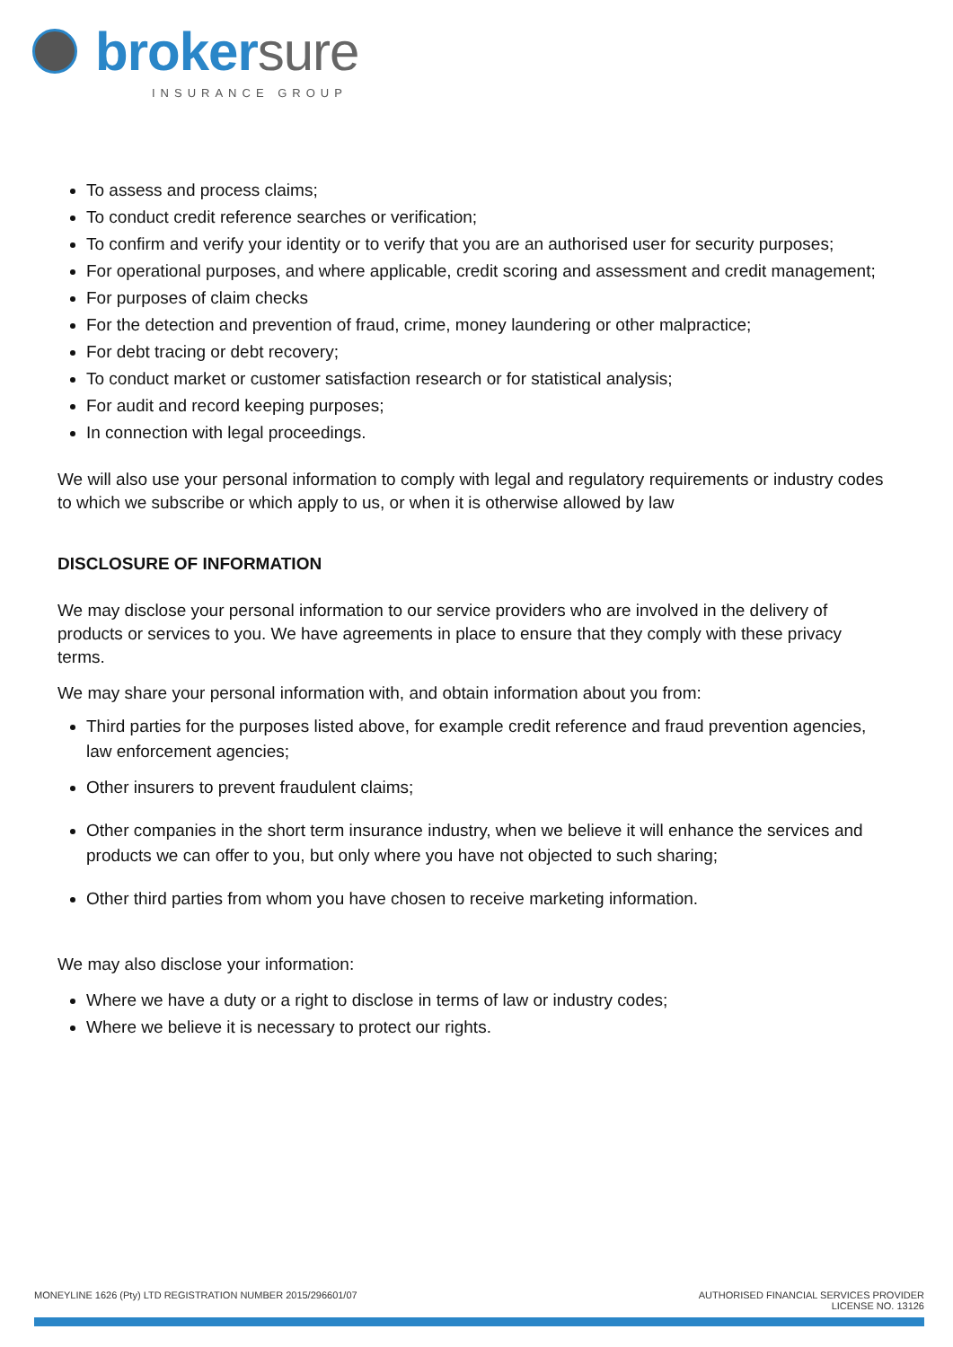brokersure
INSURANCE GROUP
To assess and process claims;
To conduct credit reference searches or verification;
To confirm and verify your identity or to verify that you are an authorised user for security purposes;
For operational purposes, and where applicable, credit scoring and assessment and credit management;
For purposes of claim checks
For the detection and prevention of fraud, crime, money laundering or other malpractice;
For debt tracing or debt recovery;
To conduct market or customer satisfaction research or for statistical analysis;
For audit and record keeping purposes;
In connection with legal proceedings.
We will also use your personal information to comply with legal and regulatory requirements or industry codes to which we subscribe or which apply to us, or when it is otherwise allowed by law
DISCLOSURE OF INFORMATION
We may disclose your personal information to our service providers who are involved in the delivery of products or services to you. We have agreements in place to ensure that they comply with these privacy terms.
We may share your personal information with, and obtain information about you from:
Third parties for the purposes listed above, for example credit reference and fraud prevention agencies, law enforcement agencies;
Other insurers to prevent fraudulent claims;
Other companies in the short term insurance industry, when we believe it will enhance the services and products we can offer to you, but only where you have not objected to such sharing;
Other third parties from whom you have chosen to receive marketing information.
We may also disclose your information:
Where we have a duty or a right to disclose in terms of law or industry codes;
Where we believe it is necessary to protect our rights.
MONEYLINE 1626 (Pty) LTD REGISTRATION NUMBER 2015/296601/07
AUTHORISED FINANCIAL SERVICES PROVIDER
LICENSE NO. 13126